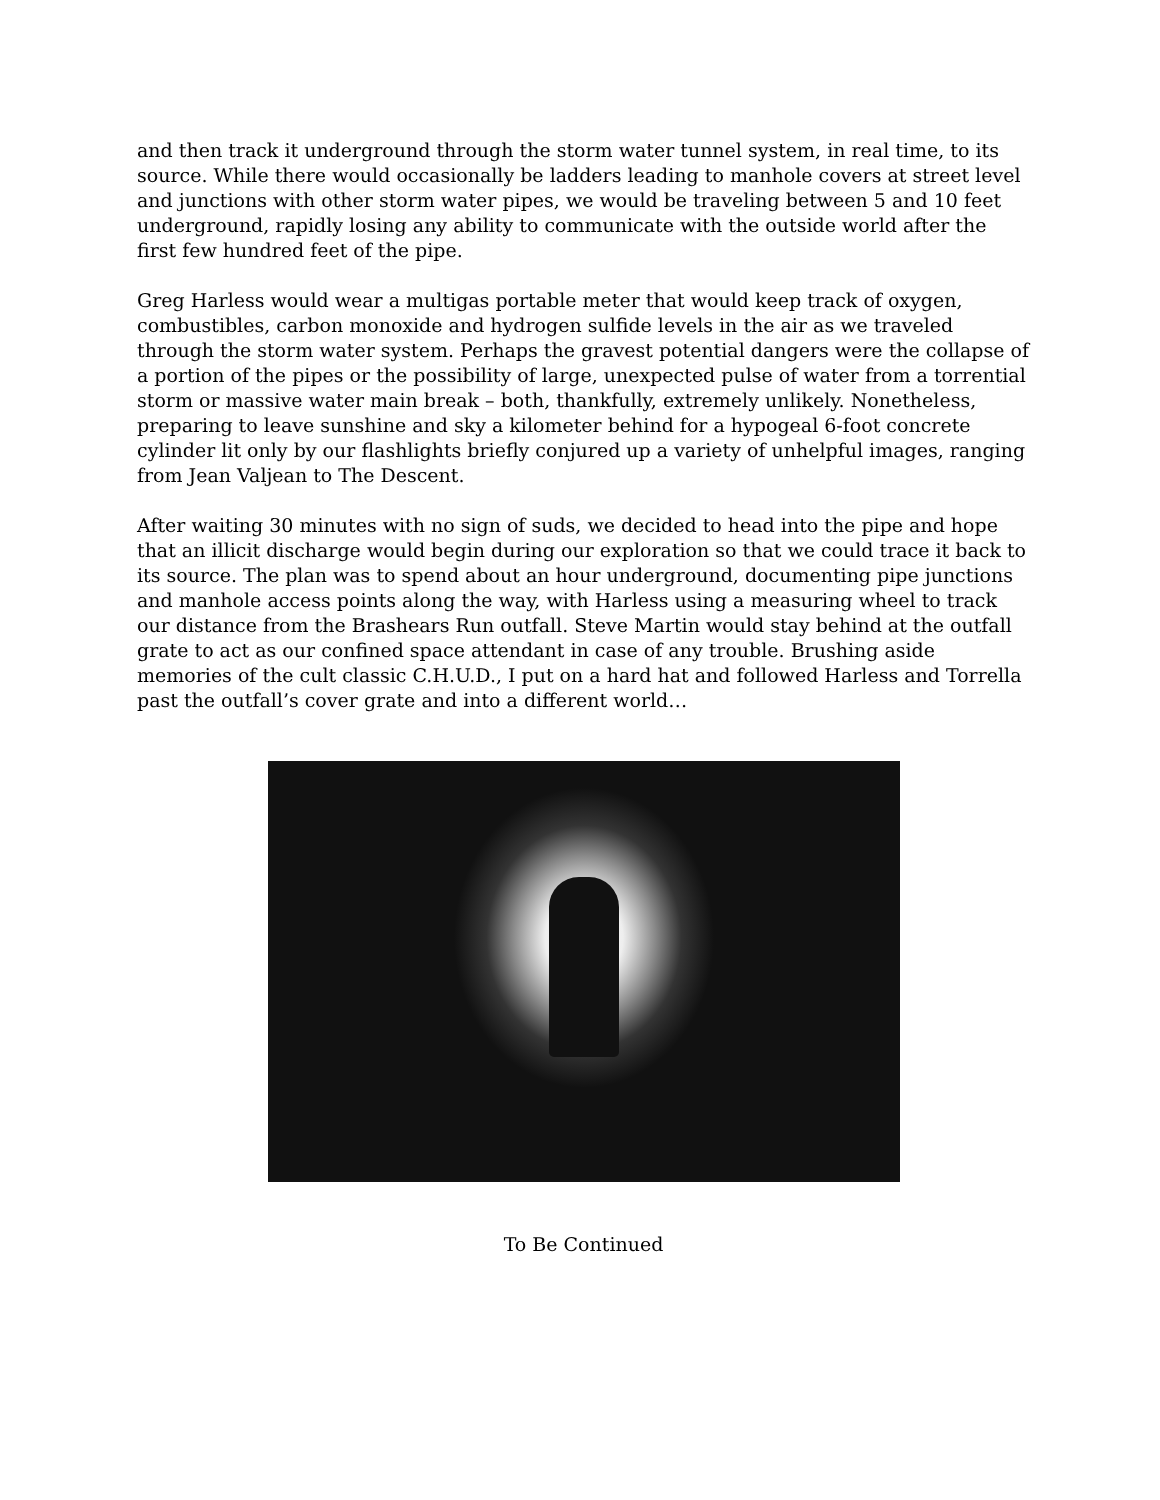and then track it underground through the storm water tunnel system, in real time, to its source. While there would occasionally be ladders leading to manhole covers at street level and junctions with other storm water pipes, we would be traveling between 5 and 10 feet underground, rapidly losing any ability to communicate with the outside world after the first few hundred feet of the pipe.
Greg Harless would wear a multigas portable meter that would keep track of oxygen, combustibles, carbon monoxide and hydrogen sulfide levels in the air as we traveled through the storm water system. Perhaps the gravest potential dangers were the collapse of a portion of the pipes or the possibility of large, unexpected pulse of water from a torrential storm or massive water main break – both, thankfully, extremely unlikely. Nonetheless, preparing to leave sunshine and sky a kilometer behind for a hypogeal 6-foot concrete cylinder lit only by our flashlights briefly conjured up a variety of unhelpful images, ranging from Jean Valjean to The Descent.
After waiting 30 minutes with no sign of suds, we decided to head into the pipe and hope that an illicit discharge would begin during our exploration so that we could trace it back to its source. The plan was to spend about an hour underground, documenting pipe junctions and manhole access points along the way, with Harless using a measuring wheel to track our distance from the Brashears Run outfall. Steve Martin would stay behind at the outfall grate to act as our confined space attendant in case of any trouble. Brushing aside memories of the cult classic C.H.U.D., I put on a hard hat and followed Harless and Torrella past the outfall’s cover grate and into a different world…
To Be Continued